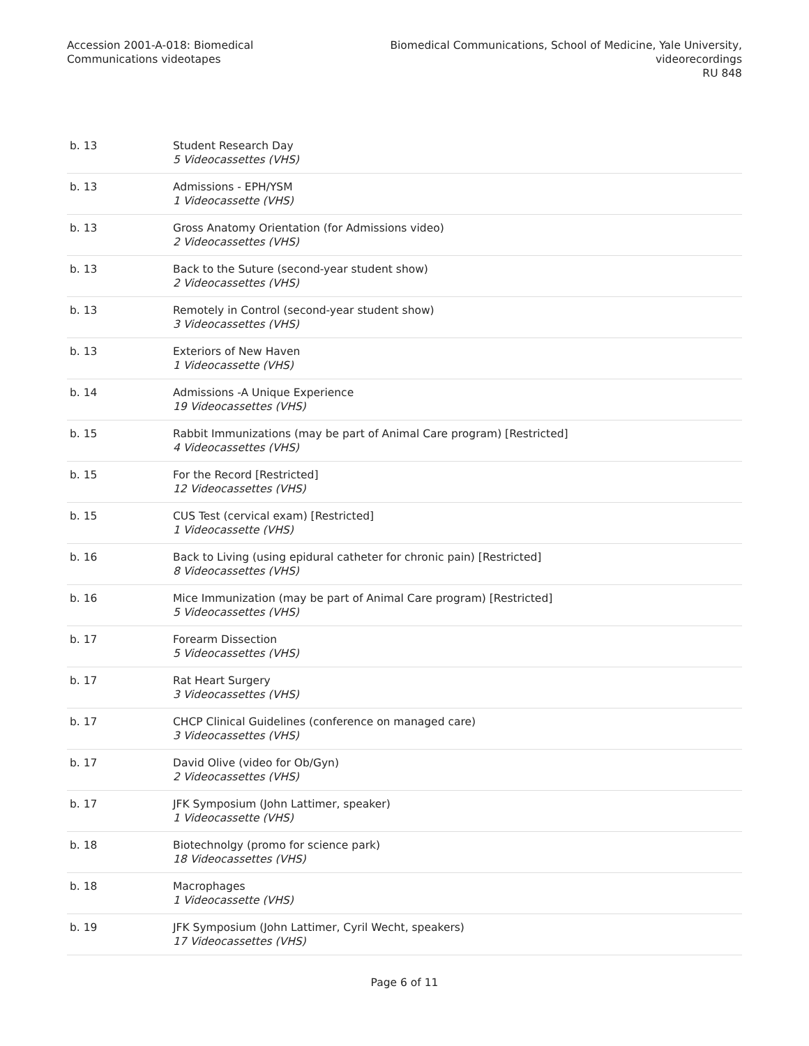Accession 2001-A-018: Biomedical
Communications videotapes
Biomedical Communications, School of Medicine, Yale University,
videorecordings
RU 848
| b. 13 | Student Research Day 5 Videocassettes (VHS) |
| b. 13 | Admissions - EPH/YSM 1 Videocassette (VHS) |
| b. 13 | Gross Anatomy Orientation (for Admissions video) 2 Videocassettes (VHS) |
| b. 13 | Back to the Suture (second-year student show) 2 Videocassettes (VHS) |
| b. 13 | Remotely in Control (second-year student show) 3 Videocassettes (VHS) |
| b. 13 | Exteriors of New Haven 1 Videocassette (VHS) |
| b. 14 | Admissions -A Unique Experience 19 Videocassettes (VHS) |
| b. 15 | Rabbit Immunizations (may be part of Animal Care program) [Restricted] 4 Videocassettes (VHS) |
| b. 15 | For the Record [Restricted] 12 Videocassettes (VHS) |
| b. 15 | CUS Test (cervical exam) [Restricted] 1 Videocassette (VHS) |
| b. 16 | Back to Living (using epidural catheter for chronic pain) [Restricted] 8 Videocassettes (VHS) |
| b. 16 | Mice Immunization (may be part of Animal Care program) [Restricted] 5 Videocassettes (VHS) |
| b. 17 | Forearm Dissection 5 Videocassettes (VHS) |
| b. 17 | Rat Heart Surgery 3 Videocassettes (VHS) |
| b. 17 | CHCP Clinical Guidelines (conference on managed care) 3 Videocassettes (VHS) |
| b. 17 | David Olive (video for Ob/Gyn) 2 Videocassettes (VHS) |
| b. 17 | JFK Symposium (John Lattimer, speaker) 1 Videocassette (VHS) |
| b. 18 | Biotechnolgy (promo for science park) 18 Videocassettes (VHS) |
| b. 18 | Macrophages 1 Videocassette (VHS) |
| b. 19 | JFK Symposium (John Lattimer, Cyril Wecht, speakers) 17 Videocassettes (VHS) |
Page 6 of 11